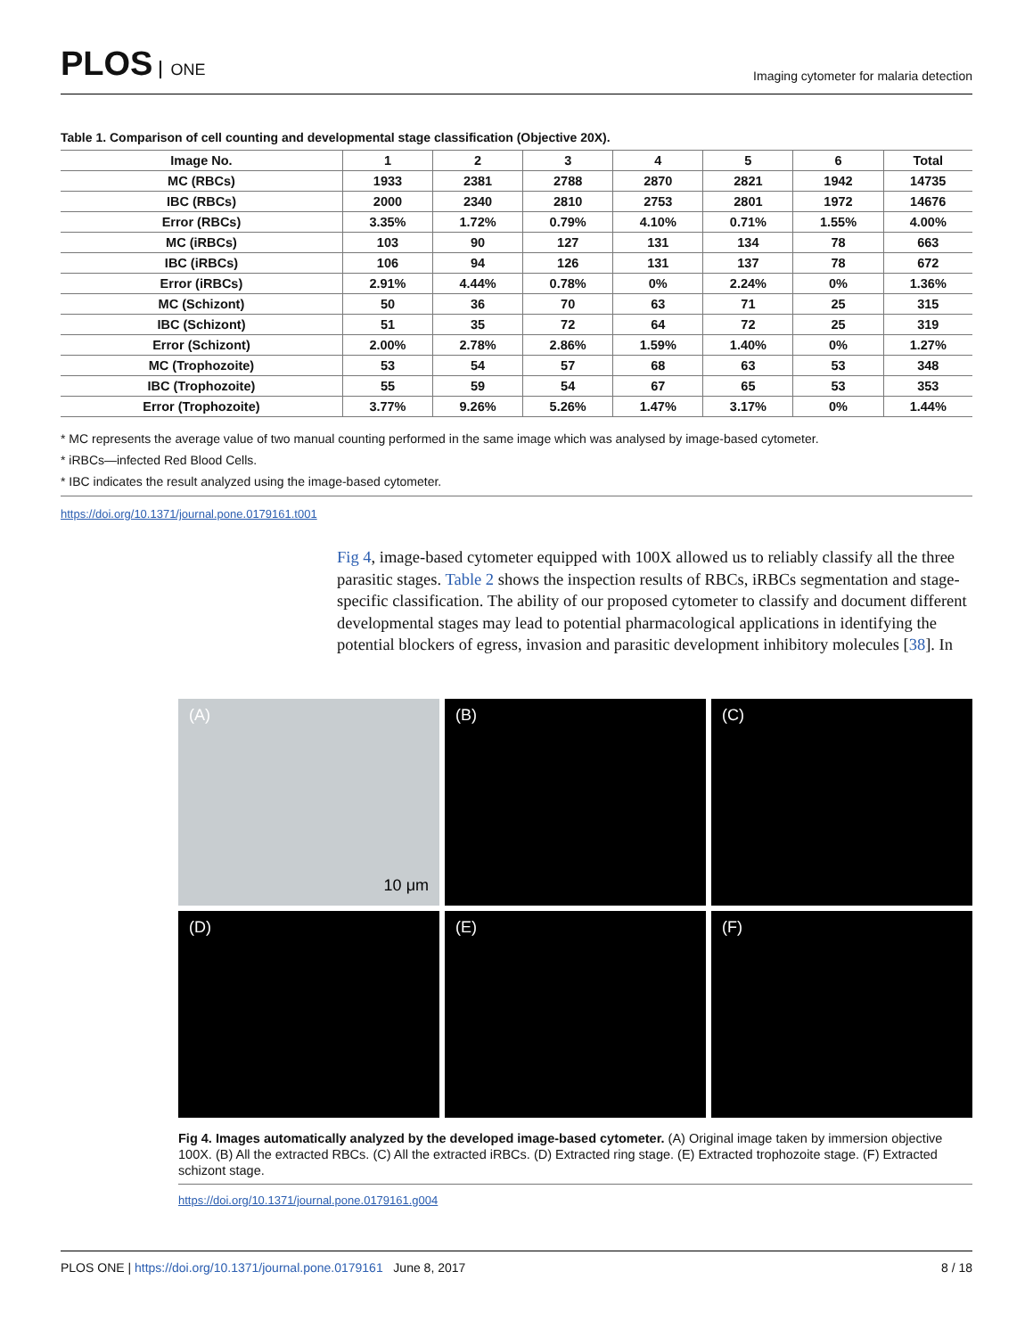PLOS ONE
Imaging cytometer for malaria detection
Table 1. Comparison of cell counting and developmental stage classification (Objective 20X).
| Image No. | 1 | 2 | 3 | 4 | 5 | 6 | Total |
| --- | --- | --- | --- | --- | --- | --- | --- |
| MC (RBCs) | 1933 | 2381 | 2788 | 2870 | 2821 | 1942 | 14735 |
| IBC (RBCs) | 2000 | 2340 | 2810 | 2753 | 2801 | 1972 | 14676 |
| Error (RBCs) | 3.35% | 1.72% | 0.79% | 4.10% | 0.71% | 1.55% | 4.00% |
| MC (iRBCs) | 103 | 90 | 127 | 131 | 134 | 78 | 663 |
| IBC (iRBCs) | 106 | 94 | 126 | 131 | 137 | 78 | 672 |
| Error (iRBCs) | 2.91% | 4.44% | 0.78% | 0% | 2.24% | 0% | 1.36% |
| MC (Schizont) | 50 | 36 | 70 | 63 | 71 | 25 | 315 |
| IBC (Schizont) | 51 | 35 | 72 | 64 | 72 | 25 | 319 |
| Error (Schizont) | 2.00% | 2.78% | 2.86% | 1.59% | 1.40% | 0% | 1.27% |
| MC (Trophozoite) | 53 | 54 | 57 | 68 | 63 | 53 | 348 |
| IBC (Trophozoite) | 55 | 59 | 54 | 67 | 65 | 53 | 353 |
| Error (Trophozoite) | 3.77% | 9.26% | 5.26% | 1.47% | 3.17% | 0% | 1.44% |
* MC represents the average value of two manual counting performed in the same image which was analysed by image-based cytometer.
* iRBCs—infected Red Blood Cells.
* IBC indicates the result analyzed using the image-based cytometer.
https://doi.org/10.1371/journal.pone.0179161.t001
Fig 4, image-based cytometer equipped with 100X allowed us to reliably classify all the three parasitic stages. Table 2 shows the inspection results of RBCs, iRBCs segmentation and stage-specific classification. The ability of our proposed cytometer to classify and document different developmental stages may lead to potential pharmacological applications in identifying the potential blockers of egress, invasion and parasitic development inhibitory molecules [38]. In
(A)
10 μm
(B)
(C)
(D)
(E)
(F)
Fig 4. Images automatically analyzed by the developed image-based cytometer. (A) Original image taken by immersion objective 100X. (B) All the extracted RBCs. (C) All the extracted iRBCs. (D) Extracted ring stage. (E) Extracted trophozoite stage. (F) Extracted schizont stage.
https://doi.org/10.1371/journal.pone.0179161.g004
PLOS ONE | https://doi.org/10.1371/journal.pone.0179161 June 8, 2017
8 / 18